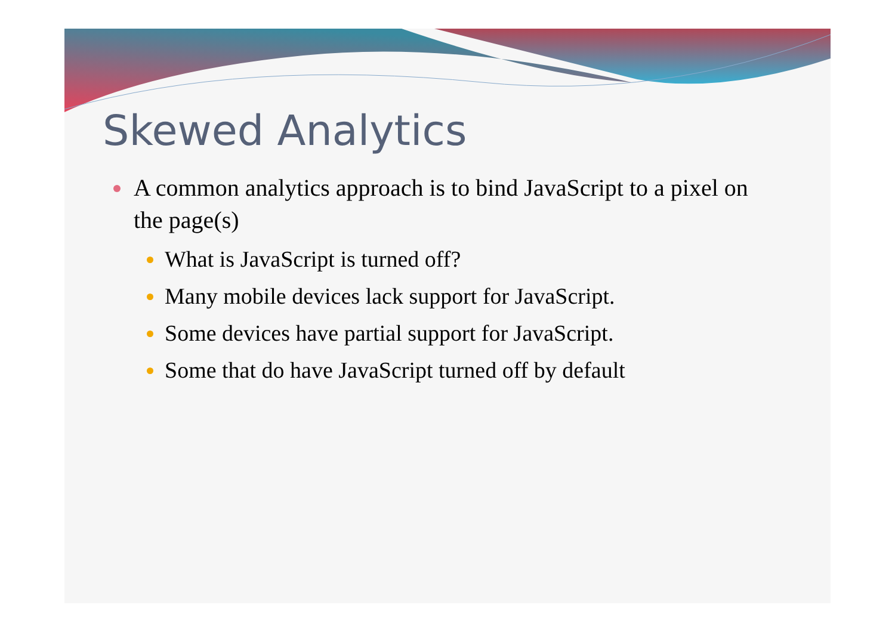Skewed Analytics
A common analytics approach is to bind JavaScript to a pixel on the page(s)
What is JavaScript is turned off?
Many mobile devices lack support for JavaScript.
Some devices have partial support for JavaScript.
Some that do have JavaScript turned off by default